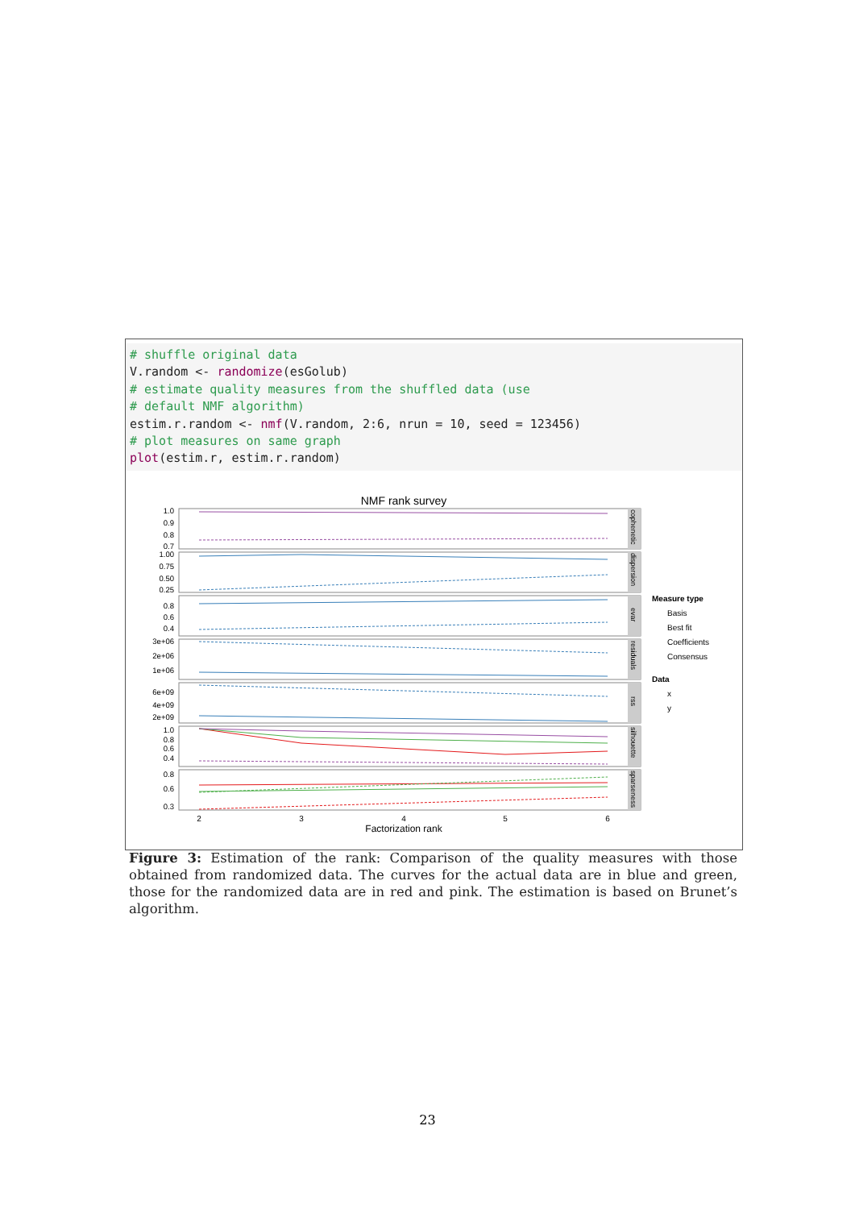# shuffle original data
V.random <- randomize(esGolub)
# estimate quality measures from the shuffled data (use
# default NMF algorithm)
estim.r.random <- nmf(V.random, 2:6, nrun = 10, seed = 123456)
# plot measures on same graph
plot(estim.r, estim.r.random)
NMF rank survey
1.0
0.9
0.8
0.7
1.00
0.75
0.50
0.25
0.8
0.6
0.4
3e+06
2e+06
1e+06
6e+09
4e+09
2e+09
1.0
0.8
0.6
0.4
0.8
0.6
0.3
2
3
4
5
6
Factorization rank
Measure type
Basis
Best fit
Coefficients
Consensus
Data
x
y
cophenetic
dispersion
evar
residuals
rss
silhouette
sparseness
Figure 3: Estimation of the rank: Comparison of the quality measures with those obtained from randomized data. The curves for the actual data are in blue and green, those for the randomized data are in red and pink. The estimation is based on Brunet’s algorithm.
23